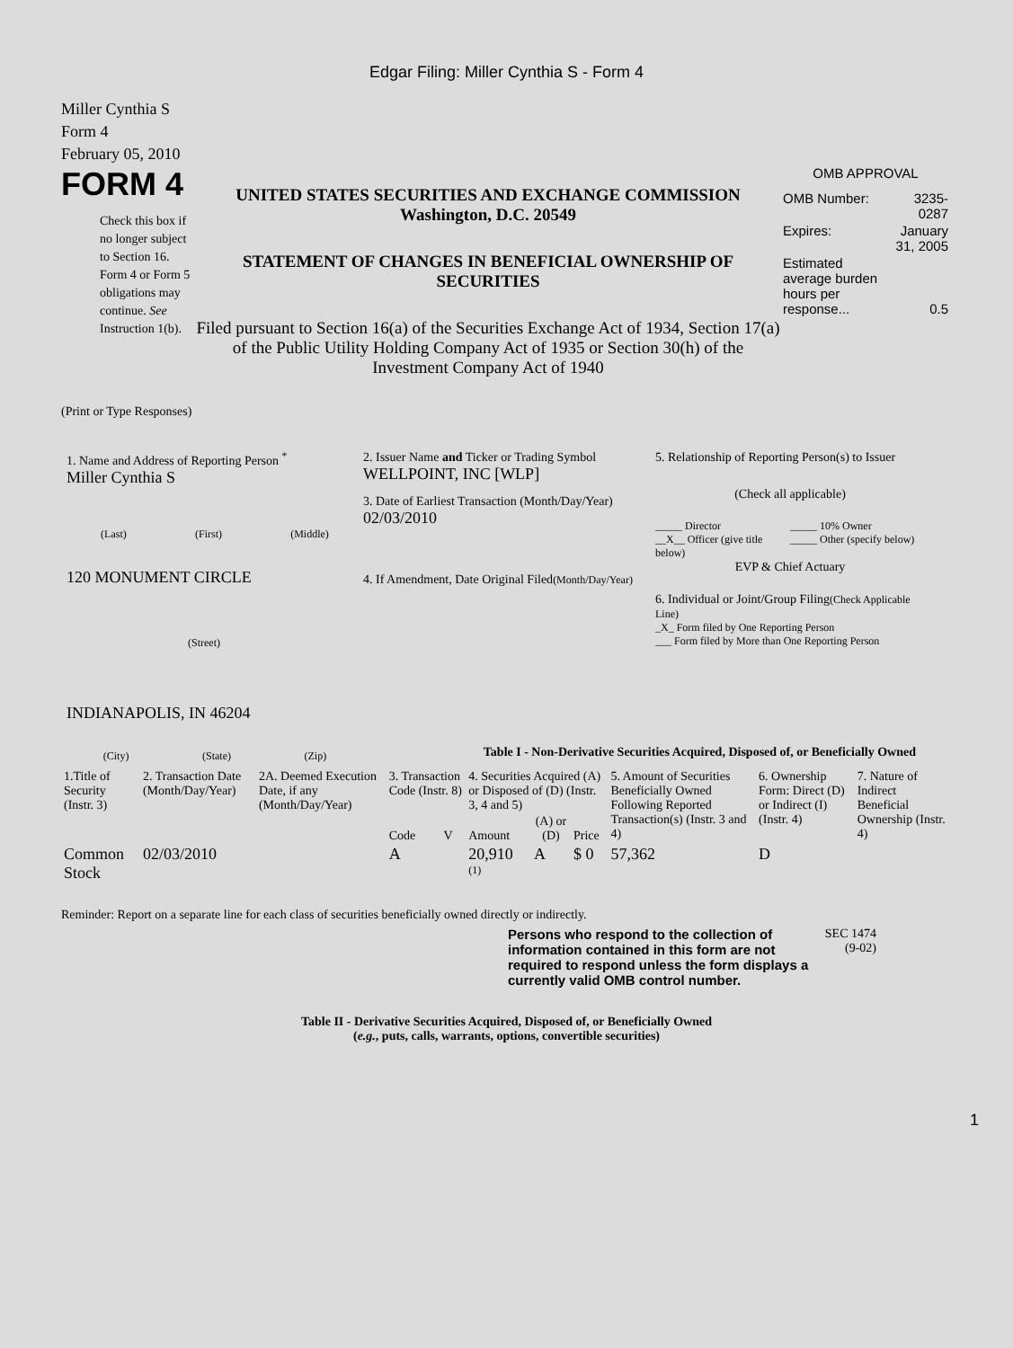Edgar Filing: Miller Cynthia S - Form 4
Miller Cynthia S
Form 4
February 05, 2010
FORM 4
Check this box if no longer subject to Section 16. Form 4 or Form 5 obligations may continue. See Instruction 1(b).
UNITED STATES SECURITIES AND EXCHANGE COMMISSION
Washington, D.C. 20549
STATEMENT OF CHANGES IN BENEFICIAL OWNERSHIP OF SECURITIES
Filed pursuant to Section 16(a) of the Securities Exchange Act of 1934, Section 17(a) of the Public Utility Holding Company Act of 1935 or Section 30(h) of the Investment Company Act of 1940
OMB APPROVAL
| OMB Number: | 3235-0287 |
| Expires: | January 31, 2005 |
| Estimated average burden hours per response... | 0.5 |
(Print or Type Responses)
1. Name and Address of Reporting Person <sup>*</sup>
Miller Cynthia S
(Last) (First) (Middle)
120 MONUMENT CIRCLE
(Street)
INDIANAPOLIS, IN 46204
(City) (State) (Zip)
2. Issuer Name and Ticker or Trading Symbol
WELLPOINT, INC [WLP]
3. Date of Earliest Transaction (Month/Day/Year)
02/03/2010
4. If Amendment, Date Original Filed(Month/Day/Year)
5. Relationship of Reporting Person(s) to Issuer
(Check all applicable)
_____ Director
_____ 10% Owner
__X__ Officer (give title below)
_____ Other (specify below)
EVP & Chief Actuary
6. Individual or Joint/Group Filing(Check Applicable Line)
_X_ Form filed by One Reporting Person
___ Form filed by More than One Reporting Person
Table I - Non-Derivative Securities Acquired, Disposed of, or Beneficially Owned
| 1.Title of Security (Instr. 3) | 2. Transaction Date (Month/Day/Year) | 2A. Deemed Execution Date, if any (Month/Day/Year) | 3. Transaction Code (Instr. 8) | | 4. Securities Acquired (A) or Disposed of (D) (Instr. 3, 4 and 5) | | | 5. Amount of Securities Beneficially Owned Following Reported Transaction(s) (Instr. 3 and 4) | 6. Ownership Form: Direct (D) or Indirect (I) (Instr. 4) | 7. Nature of Indirect Beneficial Ownership (Instr. 4) |
| --- | --- | --- | --- | --- | --- | --- | --- | --- | --- | --- |
| | | | Code | V | Amount | (A) or (D) | Price | | | |
| Common Stock | 02/03/2010 | | A | | 20,910 <sup>(1)</sup> | A | $ 0 | 57,362 | D | |
Reminder: Report on a separate line for each class of securities beneficially owned directly or indirectly.
Persons who respond to the collection of information contained in this form are not required to respond unless the form displays a currently valid OMB control number.
SEC 1474 (9-02)
Table II - Derivative Securities Acquired, Disposed of, or Beneficially Owned
(e.g., puts, calls, warrants, options, convertible securities)
1